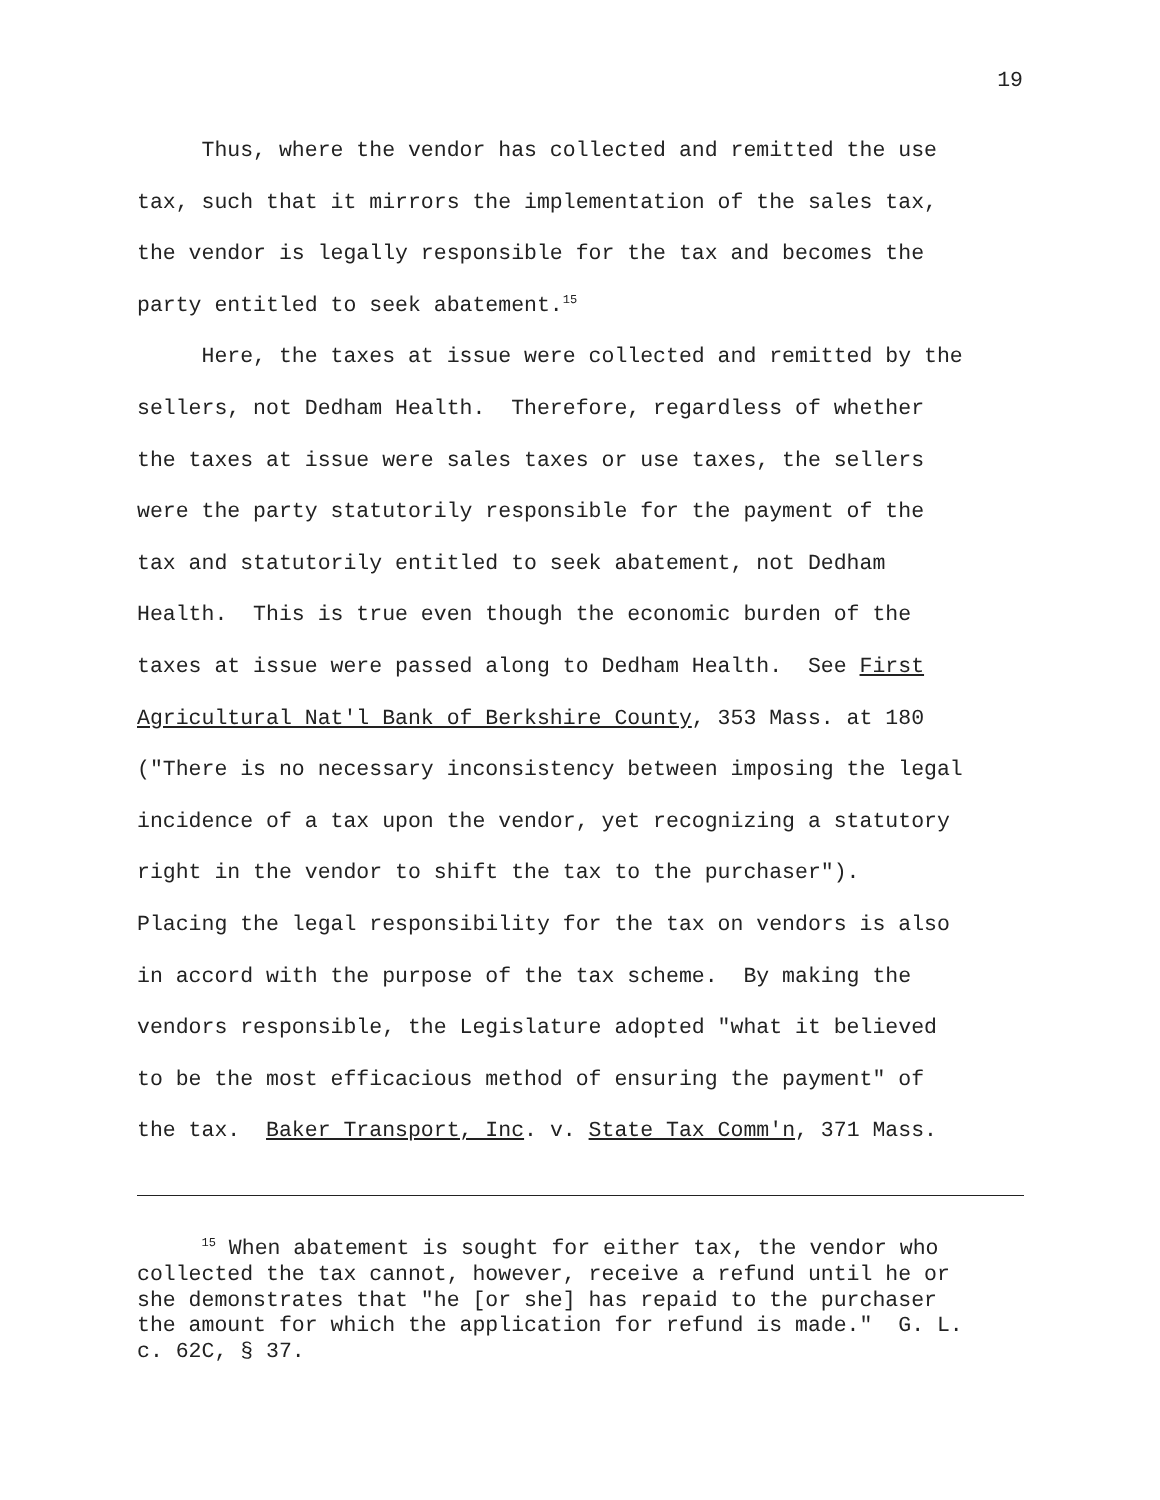19
Thus, where the vendor has collected and remitted the use tax, such that it mirrors the implementation of the sales tax, the vendor is legally responsible for the tax and becomes the party entitled to seek abatement.<sup>15</sup>
Here, the taxes at issue were collected and remitted by the sellers, not Dedham Health. Therefore, regardless of whether the taxes at issue were sales taxes or use taxes, the sellers were the party statutorily responsible for the payment of the tax and statutorily entitled to seek abatement, not Dedham Health. This is true even though the economic burden of the taxes at issue were passed along to Dedham Health. See First Agricultural Nat'l Bank of Berkshire County, 353 Mass. at 180 ("There is no necessary inconsistency between imposing the legal incidence of a tax upon the vendor, yet recognizing a statutory right in the vendor to shift the tax to the purchaser"). Placing the legal responsibility for the tax on vendors is also in accord with the purpose of the tax scheme. By making the vendors responsible, the Legislature adopted "what it believed to be the most efficacious method of ensuring the payment" of the tax. Baker Transport, Inc. v. State Tax Comm'n, 371 Mass.
<sup>15</sup> When abatement is sought for either tax, the vendor who collected the tax cannot, however, receive a refund until he or she demonstrates that "he [or she] has repaid to the purchaser the amount for which the application for refund is made." G. L. c. 62C, § 37.